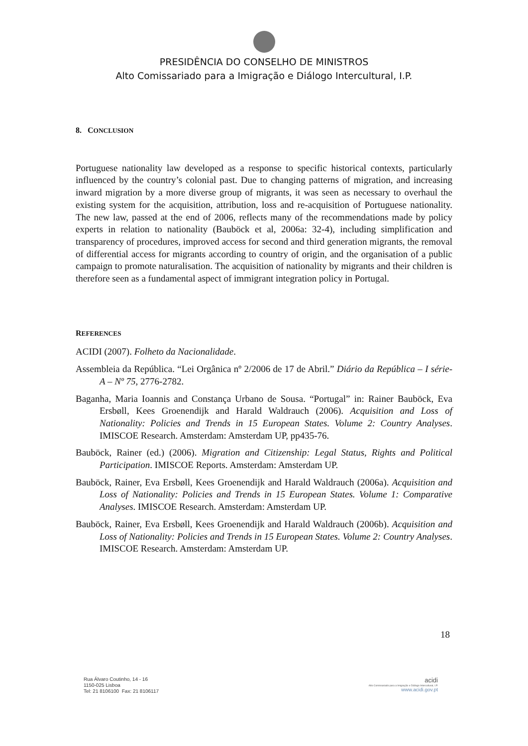PRESIDÊNCIA DO CONSELHO DE MINISTROS
Alto Comissariado para a Imigração e Diálogo Intercultural, I.P.
8. CONCLUSION
Portuguese nationality law developed as a response to specific historical contexts, particularly influenced by the country’s colonial past. Due to changing patterns of migration, and increasing inward migration by a more diverse group of migrants, it was seen as necessary to overhaul the existing system for the acquisition, attribution, loss and re-acquisition of Portuguese nationality. The new law, passed at the end of 2006, reflects many of the recommendations made by policy experts in relation to nationality (Bauböck et al, 2006a: 32-4), including simplification and transparency of procedures, improved access for second and third generation migrants, the removal of differential access for migrants according to country of origin, and the organisation of a public campaign to promote naturalisation. The acquisition of nationality by migrants and their children is therefore seen as a fundamental aspect of immigrant integration policy in Portugal.
REFERENCES
ACIDI (2007). Folheto da Nacionalidade.
Assembleia da República. “Lei Orgânica nº 2/2006 de 17 de Abril.” Diário da República – I série-A – Nº 75, 2776-2782.
Baganha, Maria Ioannis and Constança Urbano de Sousa. “Portugal” in: Rainer Bauböck, Eva Ersbøll, Kees Groenendijk and Harald Waldrauch (2006). Acquisition and Loss of Nationality: Policies and Trends in 15 European States. Volume 2: Country Analyses. IMISCOE Research. Amsterdam: Amsterdam UP, pp435-76.
Bauböck, Rainer (ed.) (2006). Migration and Citizenship: Legal Status, Rights and Political Participation. IMISCOE Reports. Amsterdam: Amsterdam UP.
Bauböck, Rainer, Eva Ersbøll, Kees Groenendijk and Harald Waldrauch (2006a). Acquisition and Loss of Nationality: Policies and Trends in 15 European States. Volume 1: Comparative Analyses. IMISCOE Research. Amsterdam: Amsterdam UP.
Bauböck, Rainer, Eva Ersbøll, Kees Groenendijk and Harald Waldrauch (2006b). Acquisition and Loss of Nationality: Policies and Trends in 15 European States. Volume 2: Country Analyses. IMISCOE Research. Amsterdam: Amsterdam UP.
18
Rua Álvaro Coutinho, 14 - 16
1150-025 Lisboa
Tel: 21 8106100 Fax: 21 8106117
acidi
Alto Comissariado para a Imigração e Diálogo Intercultural, I.P.
www.acidi.gov.pt